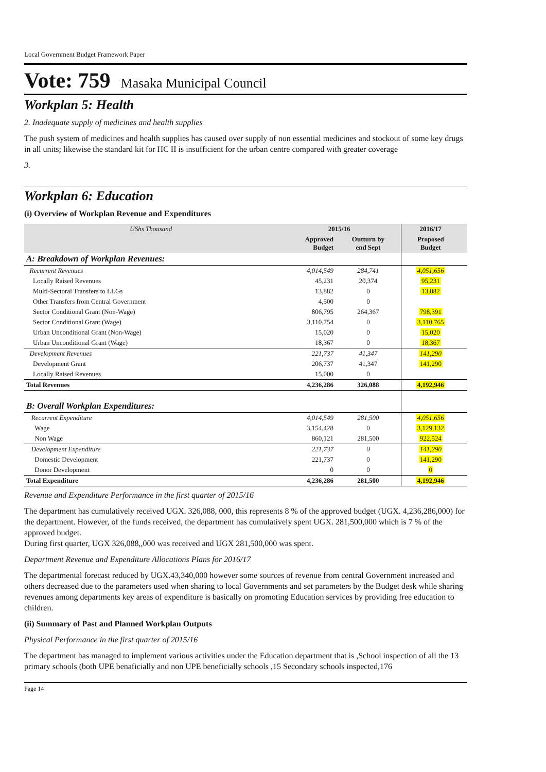Local Government Budget Framework Paper
Vote: 759 Masaka Municipal Council
Workplan 5: Health
2. Inadequate supply of medicines and health supplies
The push system of medicines and health supplies has caused over supply of non essential medicines and stockout of some key drugs in all units; likewise the standard kit for HC II is insufficient for the urban centre compared with greater coverage
3.
Workplan 6: Education
(i) Overview of Workplan Revenue and Expenditures
| UShs Thousand | 2015/16 | | 2016/17 | |
| --- | --- | --- | --- | --- |
| | Approved Budget | Outturn by end Sept | Proposed Budget | |
| A: Breakdown of Workplan Revenues: | | | | |
| Recurrent Revenues | 4,014,549 | 284,741 | 4,051,656 | |
| Locally Raised Revenues | 45,231 | 20,374 | 95,231 | |
| Multi-Sectoral Transfers to LLGs | 13,882 | 0 | 13,882 | |
| Other Transfers from Central Government | 4,500 | 0 | | |
| Sector Conditional Grant (Non-Wage) | 806,795 | 264,367 | 798,391 | |
| Sector Conditional Grant (Wage) | 3,110,754 | 0 | 3,110,765 | |
| Urban Unconditional Grant (Non-Wage) | 15,020 | 0 | 15,020 | |
| Urban Unconditional Grant (Wage) | 18,367 | 0 | 18,367 | |
| Development Revenues | 221,737 | 41,347 | 141,290 | |
| Development Grant | 206,737 | 41,347 | 141,290 | |
| Locally Raised Revenues | 15,000 | 0 | | |
| Total Revenues | 4,236,286 | 326,088 | 4,192,946 | |
| B: Overall Workplan Expenditures: | | | | |
| Recurrent Expenditure | 4,014,549 | 281,500 | 4,051,656 | |
| Wage | 3,154,428 | 0 | 3,129,132 | |
| Non Wage | 860,121 | 281,500 | 922,524 | |
| Development Expenditure | 221,737 | 0 | 141,290 | |
| Domestic Development | 221,737 | 0 | 141,290 | |
| Donor Development | 0 | 0 | 0 | |
| Total Expenditure | 4,236,286 | 281,500 | 4,192,946 | |
Revenue and Expenditure Performance in the first quarter of 2015/16
The department has cumulatively received UGX. 326,088, 000, this represents 8 % of the approved budget (UGX. 4,236,286,000) for the department. However, of the funds received, the department has cumulatively spent UGX. 281,500,000 which is 7 % of the approved budget.
During first quarter, UGX 326,088,,000 was received and UGX 281,500,000 was spent.
Department Revenue and Expenditure Allocations Plans for 2016/17
The departmental forecast reduced by UGX.43,340,000 however some sources of revenue from central Government increased and others decreased due to the parameters used when sharing to local Governments and set parameters by the Budget desk while sharing revenues among departments key areas of expenditure is basically on promoting Education services by providing free education to children.
(ii) Summary of Past and Planned Workplan Outputs
Physical Performance in the first quarter of 2015/16
The department has managed to implement various activities under the Education department that is ,School inspection of all the 13 primary schools (both UPE benaficially and non UPE beneficially schools ,15 Secondary schools inspected,176
Page 14